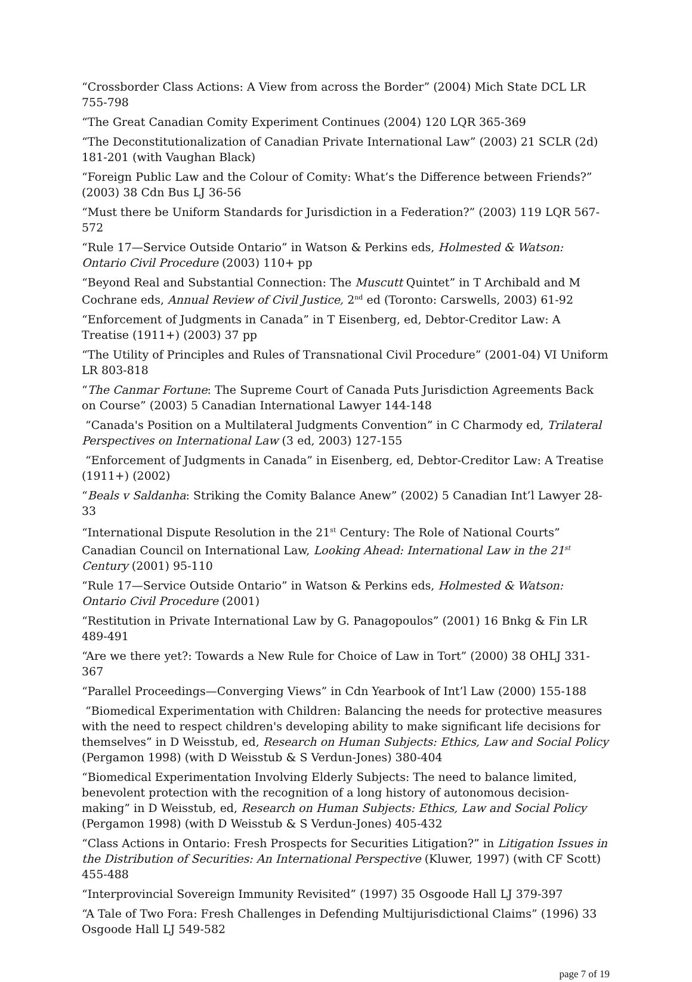“Crossborder Class Actions: A View from across the Border” (2004) Mich State DCL LR 755-798
“The Great Canadian Comity Experiment Continues (2004) 120 LQR 365-369
“The Deconstitutionalization of Canadian Private International Law” (2003) 21 SCLR (2d) 181-201 (with Vaughan Black)
“Foreign Public Law and the Colour of Comity: What’s the Difference between Friends?” (2003) 38 Cdn Bus LJ 36-56
“Must there be Uniform Standards for Jurisdiction in a Federation?” (2003) 119 LQR 567-572
“Rule 17—Service Outside Ontario” in Watson & Perkins eds, Holmested & Watson: Ontario Civil Procedure (2003) 110+ pp
“Beyond Real and Substantial Connection: The Muscutt Quintet” in T Archibald and M Cochrane eds, Annual Review of Civil Justice, 2<sup>nd</sup> ed (Toronto: Carswells, 2003) 61-92
“Enforcement of Judgments in Canada” in T Eisenberg, ed, Debtor-Creditor Law: A Treatise (1911+) (2003) 37 pp
“The Utility of Principles and Rules of Transnational Civil Procedure” (2001-04) VI Uniform LR 803-818
“The Canmar Fortune: The Supreme Court of Canada Puts Jurisdiction Agreements Back on Course” (2003) 5 Canadian International Lawyer 144-148
“Canada's Position on a Multilateral Judgments Convention” in C Charmody ed, Trilateral Perspectives on International Law (3 ed, 2003) 127-155
“Enforcement of Judgments in Canada” in Eisenberg, ed, Debtor-Creditor Law: A Treatise (1911+) (2002)
“Beals v Saldanha: Striking the Comity Balance Anew” (2002) 5 Canadian Int’l Lawyer 28-33
“International Dispute Resolution in the 21<sup>st</sup> Century: The Role of National Courts” Canadian Council on International Law, Looking Ahead: International Law in the 21<sup>st</sup> Century (2001) 95-110
“Rule 17—Service Outside Ontario” in Watson & Perkins eds, Holmested & Watson: Ontario Civil Procedure (2001)
“Restitution in Private International Law by G. Panagopoulos” (2001) 16 Bnkg & Fin LR 489-491
“Are we there yet?: Towards a New Rule for Choice of Law in Tort” (2000) 38 OHLJ 331-367
“Parallel Proceedings—Converging Views” in Cdn Yearbook of Int’l Law (2000) 155-188
“Biomedical Experimentation with Children: Balancing the needs for protective measures with the need to respect children's developing ability to make significant life decisions for themselves” in D Weisstub, ed, Research on Human Subjects: Ethics, Law and Social Policy (Pergamon 1998) (with D Weisstub & S Verdun-Jones) 380-404
“Biomedical Experimentation Involving Elderly Subjects: The need to balance limited, benevolent protection with the recognition of a long history of autonomous decision-making” in D Weisstub, ed, Research on Human Subjects: Ethics, Law and Social Policy (Pergamon 1998) (with D Weisstub & S Verdun-Jones) 405-432
“Class Actions in Ontario: Fresh Prospects for Securities Litigation?” in Litigation Issues in the Distribution of Securities: An International Perspective (Kluwer, 1997) (with CF Scott) 455-488
“Interprovincial Sovereign Immunity Revisited” (1997) 35 Osgoode Hall LJ 379-397
“A Tale of Two Fora: Fresh Challenges in Defending Multijurisdictional Claims” (1996) 33 Osgoode Hall LJ 549-582
page 7 of 19